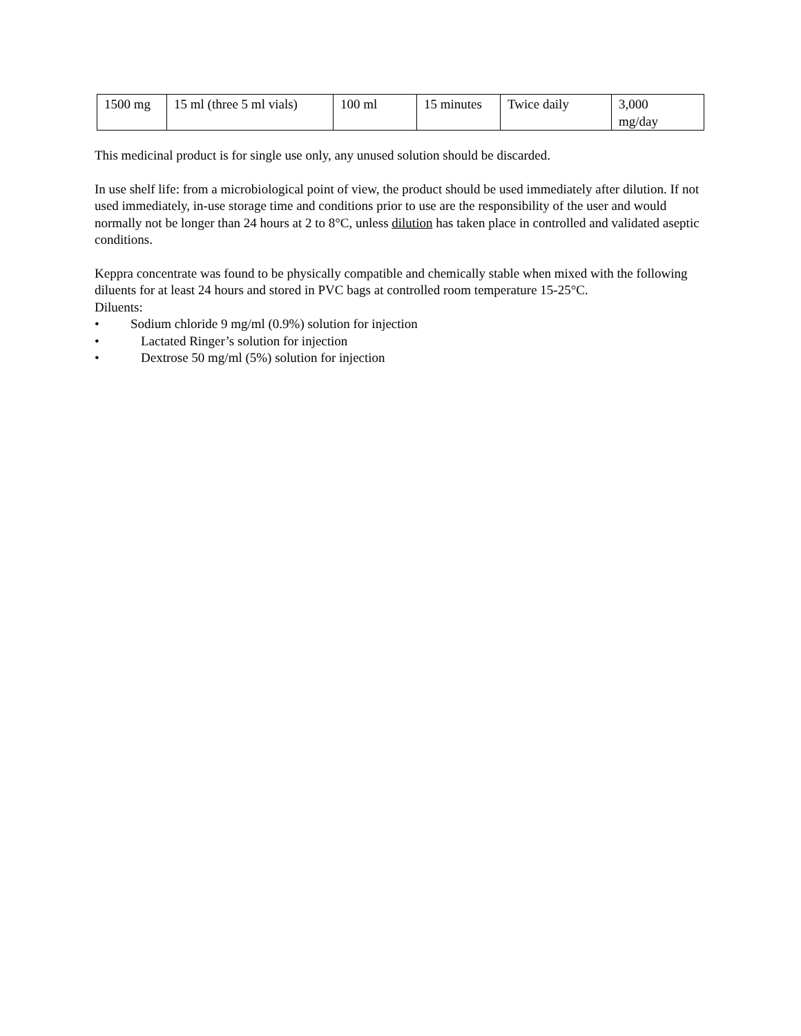| 1500 mg | 15 ml (three 5 ml vials) | 100 ml | 15 minutes | Twice daily | 3,000 mg/day |
This medicinal product is for single use only, any unused solution should be discarded.
In use shelf life: from a microbiological point of view, the product should be used immediately after dilution. If not used immediately, in-use storage time and conditions prior to use are the responsibility of the user and would normally not be longer than 24 hours at 2 to 8°C, unless dilution has taken place in controlled and validated aseptic conditions.
Keppra concentrate was found to be physically compatible and chemically stable when mixed with the following diluents for at least 24 hours and stored in PVC bags at controlled room temperature 15-25°C.
Diluents:
• Sodium chloride 9 mg/ml (0.9%) solution for injection
• Lactated Ringer’s solution for injection
• Dextrose 50 mg/ml (5%) solution for injection